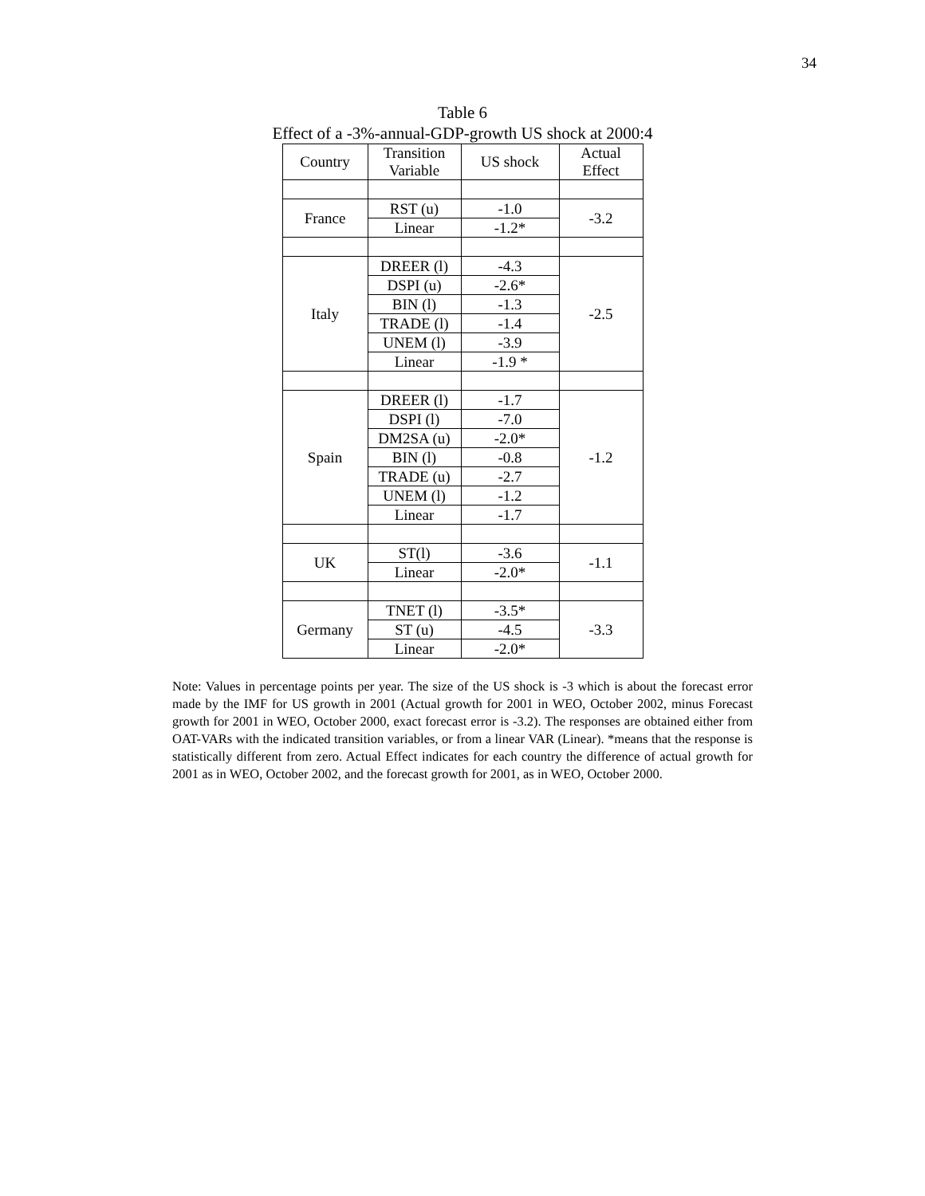34
Table 6
Effect of a -3%-annual-GDP-growth US shock at 2000:4
| Country | Transition Variable | US shock | Actual Effect |
| France | RST (u) | -1.0 | -3.2 |
| | Linear | -1.2* | |
| Italy | DREER (l) | -4.3 | -2.5 |
| | DSPI (u) | -2.6* | |
| | BIN (l) | -1.3 | |
| | TRADE (l) | -1.4 | |
| | UNEM (l) | -3.9 | |
| | Linear | -1.9 * | |
| Spain | DREER (l) | -1.7 | -1.2 |
| | DSPI (l) | -7.0 | |
| | DM2SA (u) | -2.0* | |
| | BIN (l) | -0.8 | |
| | TRADE (u) | -2.7 | |
| | UNEM (l) | -1.2 | |
| | Linear | -1.7 | |
| UK | ST(l) | -3.6 | -1.1 |
| | Linear | -2.0* | |
| Germany | TNET (l) | -3.5* | -3.3 |
| | ST (u) | -4.5 | |
| | Linear | -2.0* | |
Note: Values in percentage points per year. The size of the US shock is -3 which is about the forecast error made by the IMF for US growth in 2001 (Actual growth for 2001 in WEO, October 2002, minus Forecast growth for 2001 in WEO, October 2000, exact forecast error is -3.2). The responses are obtained either from OAT-VARs with the indicated transition variables, or from a linear VAR (Linear). *means that the response is statistically different from zero. Actual Effect indicates for each country the difference of actual growth for 2001 as in WEO, October 2002, and the forecast growth for 2001, as in WEO, October 2000.